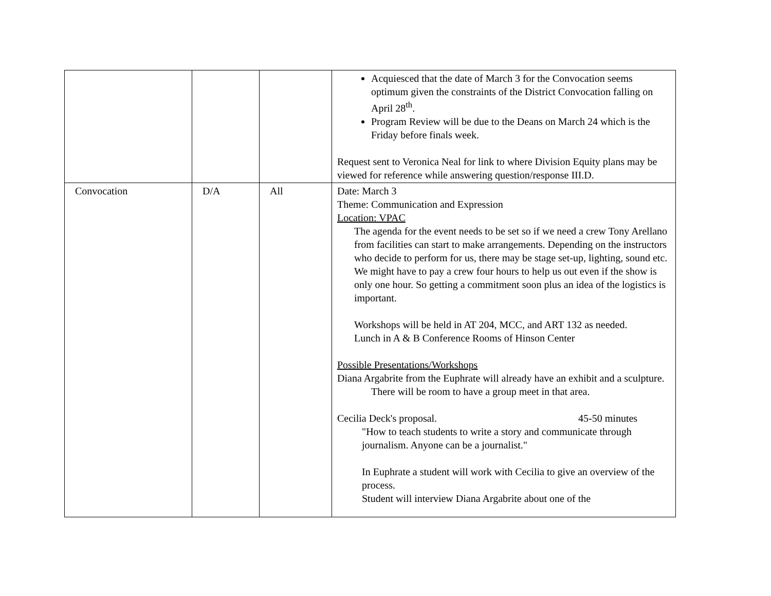| | | | Acquiesced that the date of March 3 for the Convocation seems optimum given the constraints of the District Convocation falling on April 28<sup>th</sup>. Program Review will be due to the Deans on March 24 which is the Friday before finals week. Request sent to Veronica Neal for link to where Division Equity plans may be viewed for reference while answering question/response III.D. |
| Convocation | D/A | All | Date: March 3 Theme: Communication and Expression Location: VPAC The agenda for the event needs to be set so if we need a crew Tony Arellano from facilities can start to make arrangements. Depending on the instructors who decide to perform for us, there may be stage set-up, lighting, sound etc. We might have to pay a crew four hours to help us out even if the show is only one hour. So getting a commitment soon plus an idea of the logistics is important. Workshops will be held in AT 204, MCC, and ART 132 as needed. Lunch in A & B Conference Rooms of Hinson Center Possible Presentations/Workshops Diana Argabrite from the Euphrate will already have an exhibit and a sculpture. There will be room to have a group meet in that area. Cecilia Deck's proposal. 45-50 minutes "How to teach students to write a story and communicate through journalism. Anyone can be a journalist." In Euphrate a student will work with Cecilia to give an overview of the process. Student will interview Diana Argabrite about one of the |